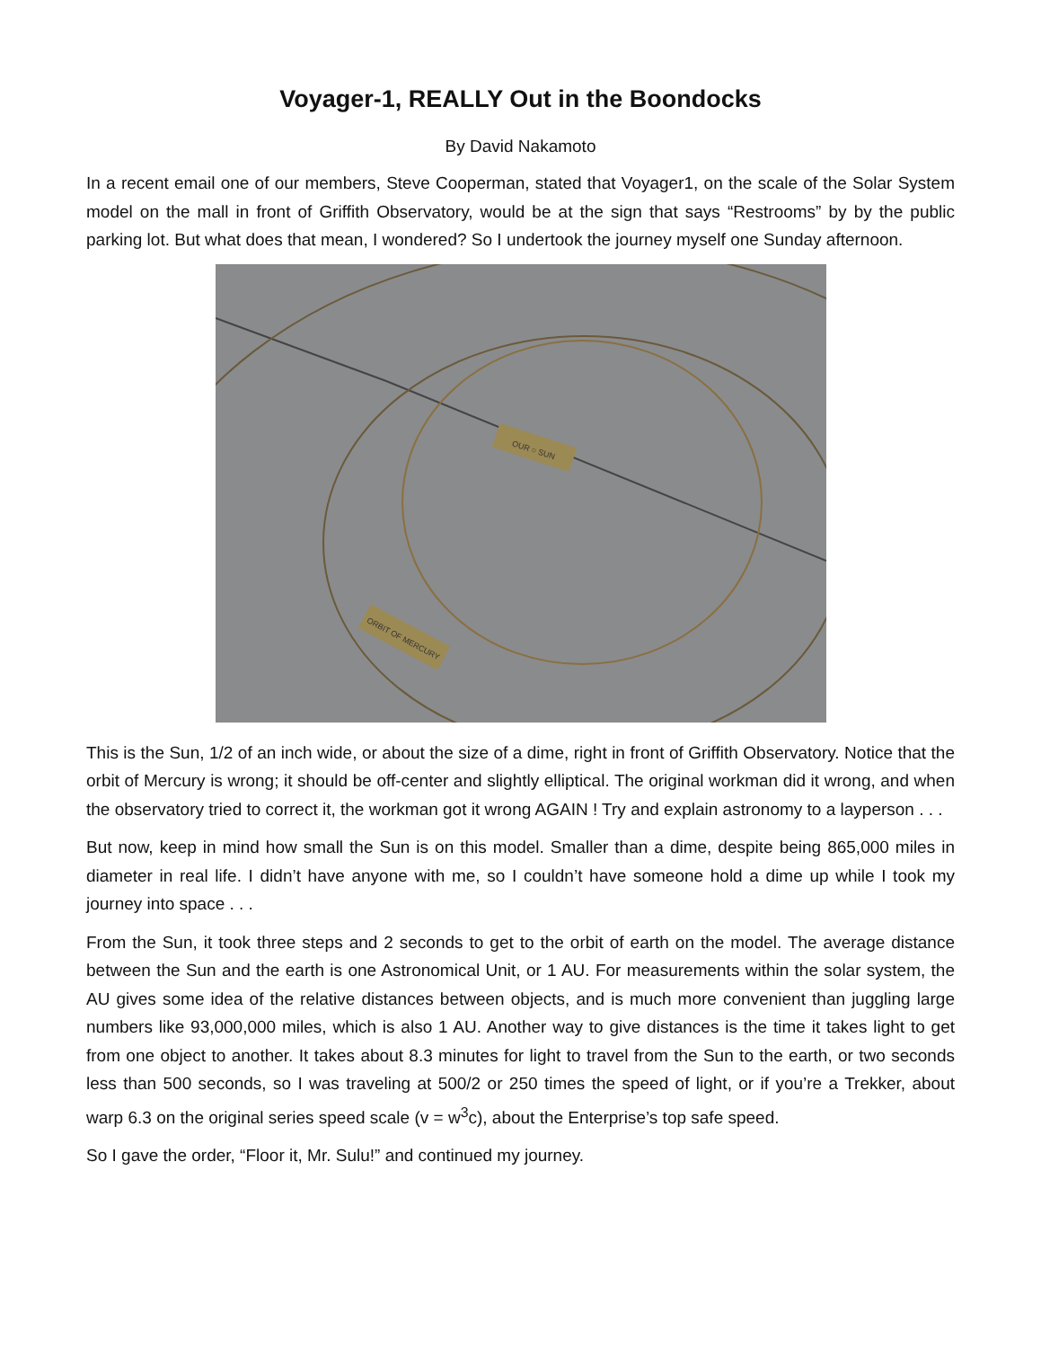Voyager-1, REALLY Out in the Boondocks
By David Nakamoto
In a recent email one of our members, Steve Cooperman, stated that Voyager1, on the scale of the Solar System model on the mall in front of Griffith Observatory, would be at the sign that says “Restrooms” by by the public parking lot. But what does that mean, I wondered? So I undertook the journey myself one Sunday afternoon.
OUR ○ SUN
ORBIT OF MERCURY
This is the Sun, 1/2 of an inch wide, or about the size of a dime, right in front of Griffith Observatory. Notice that the orbit of Mercury is wrong; it should be off-center and slightly elliptical. The original workman did it wrong, and when the observatory tried to correct it, the workman got it wrong AGAIN ! Try and explain astronomy to a layperson . . .
But now, keep in mind how small the Sun is on this model. Smaller than a dime, despite being 865,000 miles in diameter in real life. I didn’t have anyone with me, so I couldn’t have someone hold a dime up while I took my journey into space . . .
From the Sun, it took three steps and 2 seconds to get to the orbit of earth on the model. The average distance between the Sun and the earth is one Astronomical Unit, or 1 AU. For measurements within the solar system, the AU gives some idea of the relative distances between objects, and is much more convenient than juggling large numbers like 93,000,000 miles, which is also 1 AU. Another way to give distances is the time it takes light to get from one object to another. It takes about 8.3 minutes for light to travel from the Sun to the earth, or two seconds less than 500 seconds, so I was traveling at 500/2 or 250 times the speed of light, or if you’re a Trekker, about warp 6.3 on the original series speed scale (v = w<sup>3</sup>c), about the Enterprise’s top safe speed.
So I gave the order, “Floor it, Mr. Sulu!” and continued my journey.